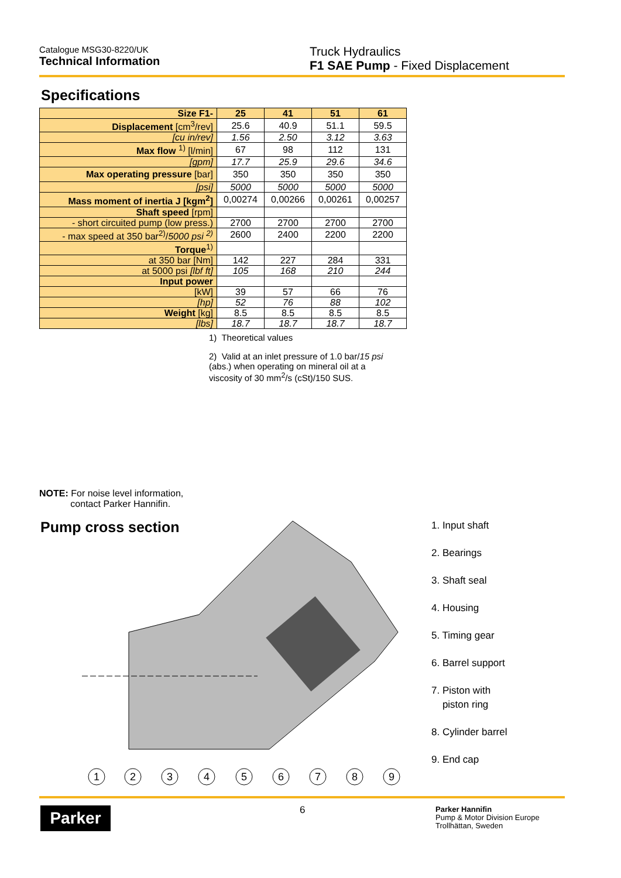Catalogue MSG30-8220/UK
Technical Information
Truck Hydraulics
F1 SAE Pump - Fixed Displacement
Specifications
| Size F1- | 25 | 41 | 51 | 61 |
| --- | --- | --- | --- | --- |
| Displacement [cm<sup>3</sup>/rev] | 25.6 | 40.9 | 51.1 | 59.5 |
| [cu in/rev] | 1.56 | 2.50 | 3.12 | 3.63 |
| Max flow <sup>1)</sup> [l/min] | 67 | 98 | 112 | 131 |
| [gpm] | 17.7 | 25.9 | 29.6 | 34.6 |
| Max operating pressure [bar] | 350 | 350 | 350 | 350 |
| [psi] | 5000 | 5000 | 5000 | 5000 |
| Mass moment of inertia J [kgm<sup>2</sup>] | 0,00274 | 0,00266 | 0,00261 | 0,00257 |
| Shaft speed [rpm] | | | | |
| - short circuited pump (low press.) | 2700 | 2700 | 2700 | 2700 |
| - max speed at 350 bar<sup>2)</sup>/ 5000 psi <sup>2)</sup> | 2600 | 2400 | 2200 | 2200 |
| Torque<sup>1)</sup> | | | | |
| at 350 bar [Nm] | 142 | 227 | 284 | 331 |
| at 5000 psi [lbf ft] | 105 | 168 | 210 | 244 |
| Input power | | | | |
| [kW] | 39 | 57 | 66 | 76 |
| [hp] | 52 | 76 | 88 | 102 |
| Weight [kg] | 8.5 | 8.5 | 8.5 | 8.5 |
| [lbs] | 18.7 | 18.7 | 18.7 | 18.7 |
1) Theoretical values
2) Valid at an inlet pressure of 1.0 bar/15 psi (abs.) when operating on mineral oil at a viscosity of 30 mm<sup>2</sup>/s (cSt)/150 SUS.
NOTE: For noise level information,
contact Parker Hannifin.
Pump cross section
1
2
3
4
5
6
7
8
9
1. Input shaft
2. Bearings
3. Shaft seal
4. Housing
5. Timing gear
6. Barrel support
7. Piston with
piston ring
8. Cylinder barrel
9. End cap
Parker 6
Parker Hannifin
Pump & Motor Division Europe
Trollhättan, Sweden